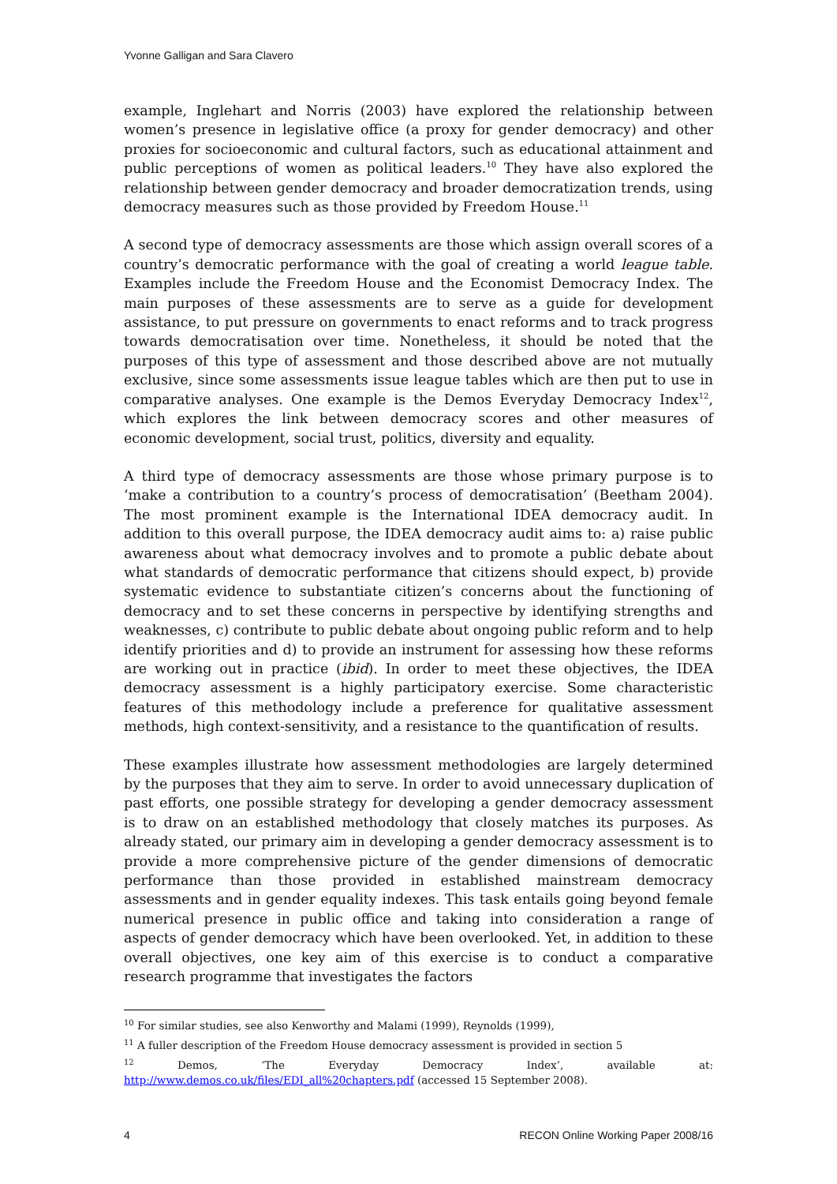Yvonne Galligan and Sara Clavero
example, Inglehart and Norris (2003) have explored the relationship between women’s presence in legislative office (a proxy for gender democracy) and other proxies for socioeconomic and cultural factors, such as educational attainment and public perceptions of women as political leaders.<sup>10</sup> They have also explored the relationship between gender democracy and broader democratization trends, using democracy measures such as those provided by Freedom House.<sup>11</sup>
A second type of democracy assessments are those which assign overall scores of a country’s democratic performance with the goal of creating a world league table. Examples include the Freedom House and the Economist Democracy Index. The main purposes of these assessments are to serve as a guide for development assistance, to put pressure on governments to enact reforms and to track progress towards democratisation over time. Nonetheless, it should be noted that the purposes of this type of assessment and those described above are not mutually exclusive, since some assessments issue league tables which are then put to use in comparative analyses. One example is the Demos Everyday Democracy Index<sup>12</sup>, which explores the link between democracy scores and other measures of economic development, social trust, politics, diversity and equality.
A third type of democracy assessments are those whose primary purpose is to ‘make a contribution to a country’s process of democratisation’ (Beetham 2004). The most prominent example is the International IDEA democracy audit. In addition to this overall purpose, the IDEA democracy audit aims to: a) raise public awareness about what democracy involves and to promote a public debate about what standards of democratic performance that citizens should expect, b) provide systematic evidence to substantiate citizen’s concerns about the functioning of democracy and to set these concerns in perspective by identifying strengths and weaknesses, c) contribute to public debate about ongoing public reform and to help identify priorities and d) to provide an instrument for assessing how these reforms are working out in practice (ibid). In order to meet these objectives, the IDEA democracy assessment is a highly participatory exercise. Some characteristic features of this methodology include a preference for qualitative assessment methods, high context-sensitivity, and a resistance to the quantification of results.
These examples illustrate how assessment methodologies are largely determined by the purposes that they aim to serve. In order to avoid unnecessary duplication of past efforts, one possible strategy for developing a gender democracy assessment is to draw on an established methodology that closely matches its purposes. As already stated, our primary aim in developing a gender democracy assessment is to provide a more comprehensive picture of the gender dimensions of democratic performance than those provided in established mainstream democracy assessments and in gender equality indexes. This task entails going beyond female numerical presence in public office and taking into consideration a range of aspects of gender democracy which have been overlooked. Yet, in addition to these overall objectives, one key aim of this exercise is to conduct a comparative research programme that investigates the factors
<sup>10</sup> For similar studies, see also Kenworthy and Malami (1999), Reynolds (1999),
<sup>11</sup> A fuller description of the Freedom House democracy assessment is provided in section 5
<sup>12</sup> Demos, ‘The Everyday Democracy Index’, available at: http://www.demos.co.uk/files/EDI_all%20chapters.pdf (accessed 15 September 2008).
4 RECON Online Working Paper 2008/16